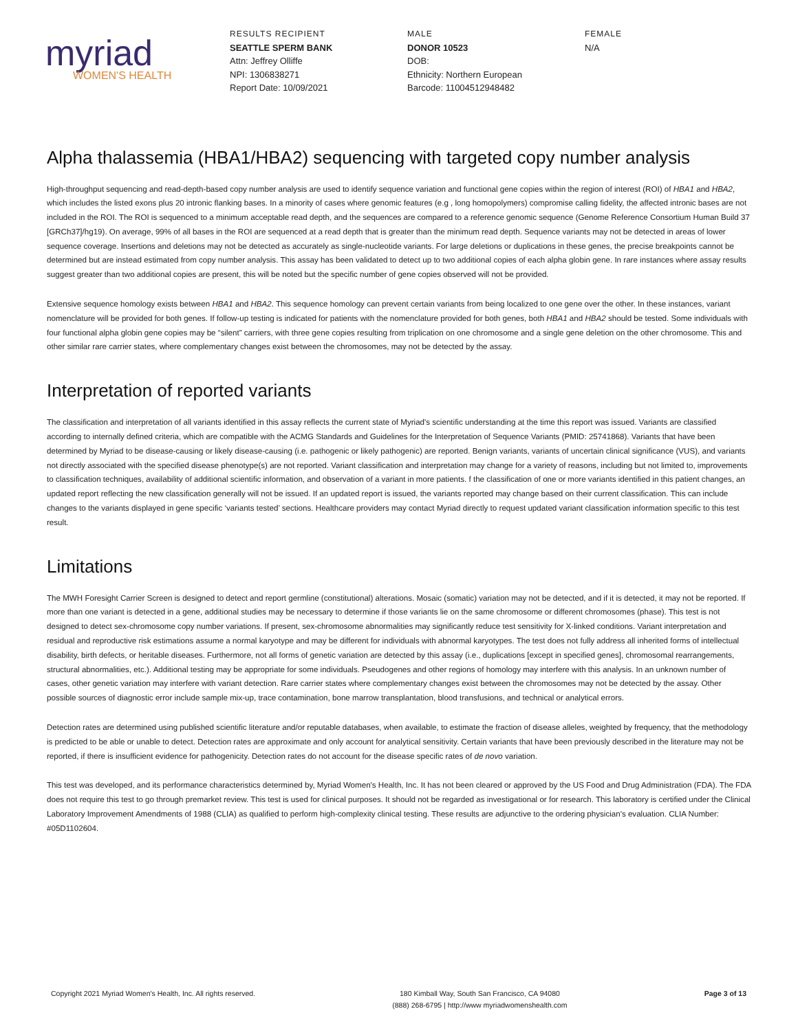myriad
WOMEN'S HEALTH
RESULTS RECIPIENT
SEATTLE SPERM BANK
Attn: Jeffrey Olliffe
NPI: 1306838271
Report Date: 10/09/2021
MALE
DONOR 10523
DOB:
Ethnicity: Northern European
Barcode: 11004512948482
FEMALE
N/A
Alpha thalassemia (HBA1/HBA2) sequencing with targeted copy number analysis
High-throughput sequencing and read-depth-based copy number analysis are used to identify sequence variation and functional gene copies within the region of interest (ROI) of HBA1 and HBA2, which includes the listed exons plus 20 intronic flanking bases. In a minority of cases where genomic features (e.g , long homopolymers) compromise calling fidelity, the affected intronic bases are not included in the ROI. The ROI is sequenced to a minimum acceptable read depth, and the sequences are compared to a reference genomic sequence (Genome Reference Consortium Human Build 37 [GRCh37]/hg19). On average, 99% of all bases in the ROI are sequenced at a read depth that is greater than the minimum read depth. Sequence variants may not be detected in areas of lower sequence coverage. Insertions and deletions may not be detected as accurately as single-nucleotide variants. For large deletions or duplications in these genes, the precise breakpoints cannot be determined but are instead estimated from copy number analysis. This assay has been validated to detect up to two additional copies of each alpha globin gene. In rare instances where assay results suggest greater than two additional copies are present, this will be noted but the specific number of gene copies observed will not be provided.
Extensive sequence homology exists between HBA1 and HBA2. This sequence homology can prevent certain variants from being localized to one gene over the other. In these instances, variant nomenclature will be provided for both genes. If follow-up testing is indicated for patients with the nomenclature provided for both genes, both HBA1 and HBA2 should be tested. Some individuals with four functional alpha globin gene copies may be “silent” carriers, with three gene copies resulting from triplication on one chromosome and a single gene deletion on the other chromosome. This and other similar rare carrier states, where complementary changes exist between the chromosomes, may not be detected by the assay.
Interpretation of reported variants
The classification and interpretation of all variants identified in this assay reflects the current state of Myriad's scientific understanding at the time this report was issued. Variants are classified according to internally defined criteria, which are compatible with the ACMG Standards and Guidelines for the Interpretation of Sequence Variants (PMID: 25741868). Variants that have been determined by Myriad to be disease-causing or likely disease-causing (i.e. pathogenic or likely pathogenic) are reported. Benign variants, variants of uncertain clinical significance (VUS), and variants not directly associated with the specified disease phenotype(s) are not reported. Variant classification and interpretation may change for a variety of reasons, including but not limited to, improvements to classification techniques, availability of additional scientific information, and observation of a variant in more patients. f the classification of one or more variants identified in this patient changes, an updated report reflecting the new classification generally will not be issued. If an updated report is issued, the variants reported may change based on their current classification. This can include changes to the variants displayed in gene specific ‘variants tested’ sections. Healthcare providers may contact Myriad directly to request updated variant classification information specific to this test result.
Limitations
The MWH Foresight Carrier Screen is designed to detect and report germline (constitutional) alterations. Mosaic (somatic) variation may not be detected, and if it is detected, it may not be reported. If more than one variant is detected in a gene, additional studies may be necessary to determine if those variants lie on the same chromosome or different chromosomes (phase). This test is not designed to detect sex-chromosome copy number variations. If present, sex-chromosome abnormalities may significantly reduce test sensitivity for X-linked conditions. Variant interpretation and residual and reproductive risk estimations assume a normal karyotype and may be different for individuals with abnormal karyotypes. The test does not fully address all inherited forms of intellectual disability, birth defects, or heritable diseases. Furthermore, not all forms of genetic variation are detected by this assay (i.e., duplications [except in specified genes], chromosomal rearrangements, structural abnormalities, etc.). Additional testing may be appropriate for some individuals. Pseudogenes and other regions of homology may interfere with this analysis. In an unknown number of cases, other genetic variation may interfere with variant detection. Rare carrier states where complementary changes exist between the chromosomes may not be detected by the assay. Other possible sources of diagnostic error include sample mix-up, trace contamination, bone marrow transplantation, blood transfusions, and technical or analytical errors.
Detection rates are determined using published scientific literature and/or reputable databases, when available, to estimate the fraction of disease alleles, weighted by frequency, that the methodology is predicted to be able or unable to detect. Detection rates are approximate and only account for analytical sensitivity. Certain variants that have been previously described in the literature may not be reported, if there is insufficient evidence for pathogenicity. Detection rates do not account for the disease specific rates of de novo variation.
This test was developed, and its performance characteristics determined by, Myriad Women's Health, Inc. It has not been cleared or approved by the US Food and Drug Administration (FDA). The FDA does not require this test to go through premarket review. This test is used for clinical purposes. It should not be regarded as investigational or for research. This laboratory is certified under the Clinical Laboratory Improvement Amendments of 1988 (CLIA) as qualified to perform high-complexity clinical testing. These results are adjunctive to the ordering physician's evaluation. CLIA Number: #05D1102604.
Copyright 2021 Myriad Women's Health, Inc. All rights reserved.
180 Kimball Way, South San Francisco, CA 94080
(888) 268-6795 | http://www myriadwomenshealth.com
Page 3 of 13